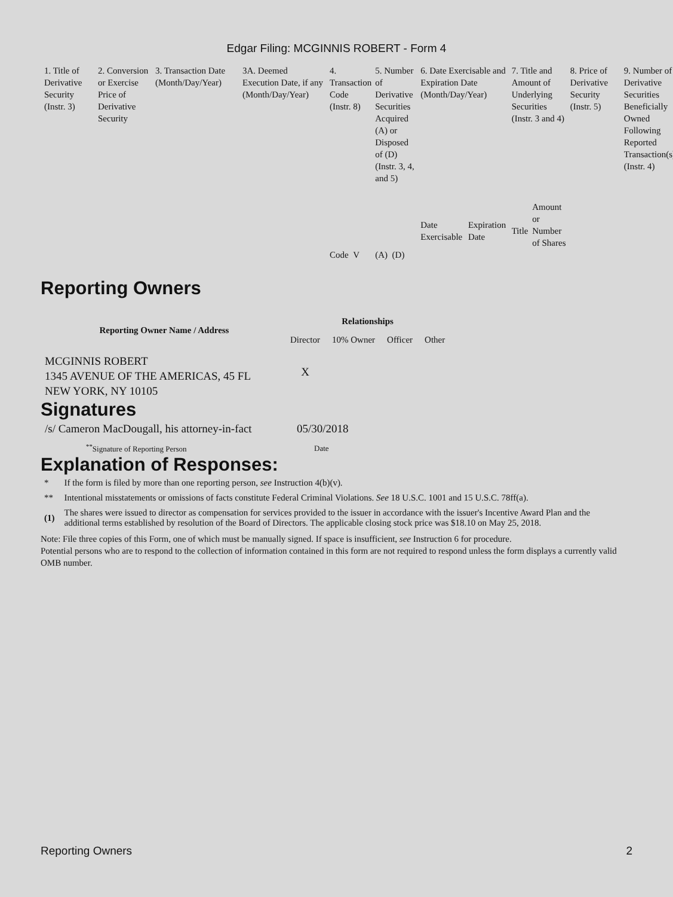Edgar Filing: MCGINNIS ROBERT - Form 4
| 1. Title of Derivative Security (Instr. 3) | 2. Conversion or Exercise Price of Derivative Security | 3. Transaction Date (Month/Day/Year) | 3A. Deemed Execution Date, if any (Month/Day/Year) | 4. Transaction Code (Instr. 8) | 5. Number of Derivative Securities Acquired (A) or Disposed of (D) (Instr. 3, 4, and 5) | 6. Date Exercisable and Expiration Date (Month/Day/Year) | | 7. Title and Amount of Underlying Securities (Instr. 3 and 4) | | 8. Price of Derivative Security (Instr. 5) | 9. Number of Derivative Securities Beneficially Owned Following Reported Transaction(s) (Instr. 4) |
| | | | | Code V | (A) (D) | Date Exercisable | Expiration Date | Title | Amount or Number of Shares | | |
Reporting Owners
| Reporting Owner Name / Address | Relationships | | | |
| --- | --- | --- | --- | --- |
| | Director | 10% Owner | Officer | Other |
| MCGINNIS ROBERT 1345 AVENUE OF THE AMERICAS, 45 FL NEW YORK, NY 10105 | X | | | |
Signatures
| /s/ Cameron MacDougall, his attorney-in-fact | 05/30/2018 |
| <sup>**</sup> Signature of Reporting Person | Date |
Explanation of Responses:
| * | If the form is filed by more than one reporting person, see Instruction 4(b)(v). |
| ** | Intentional misstatements or omissions of facts constitute Federal Criminal Violations. See 18 U.S.C. 1001 and 15 U.S.C. 78ff(a). |
| (1) | The shares were issued to director as compensation for services provided to the issuer in accordance with the issuer's Incentive Award Plan and the additional terms established by resolution of the Board of Directors. The applicable closing stock price was $18.10 on May 25, 2018. |
Note: File three copies of this Form, one of which must be manually signed. If space is insufficient, see Instruction 6 for procedure.
Potential persons who are to respond to the collection of information contained in this form are not required to respond unless the form displays a currently valid OMB number.
Reporting Owners 2